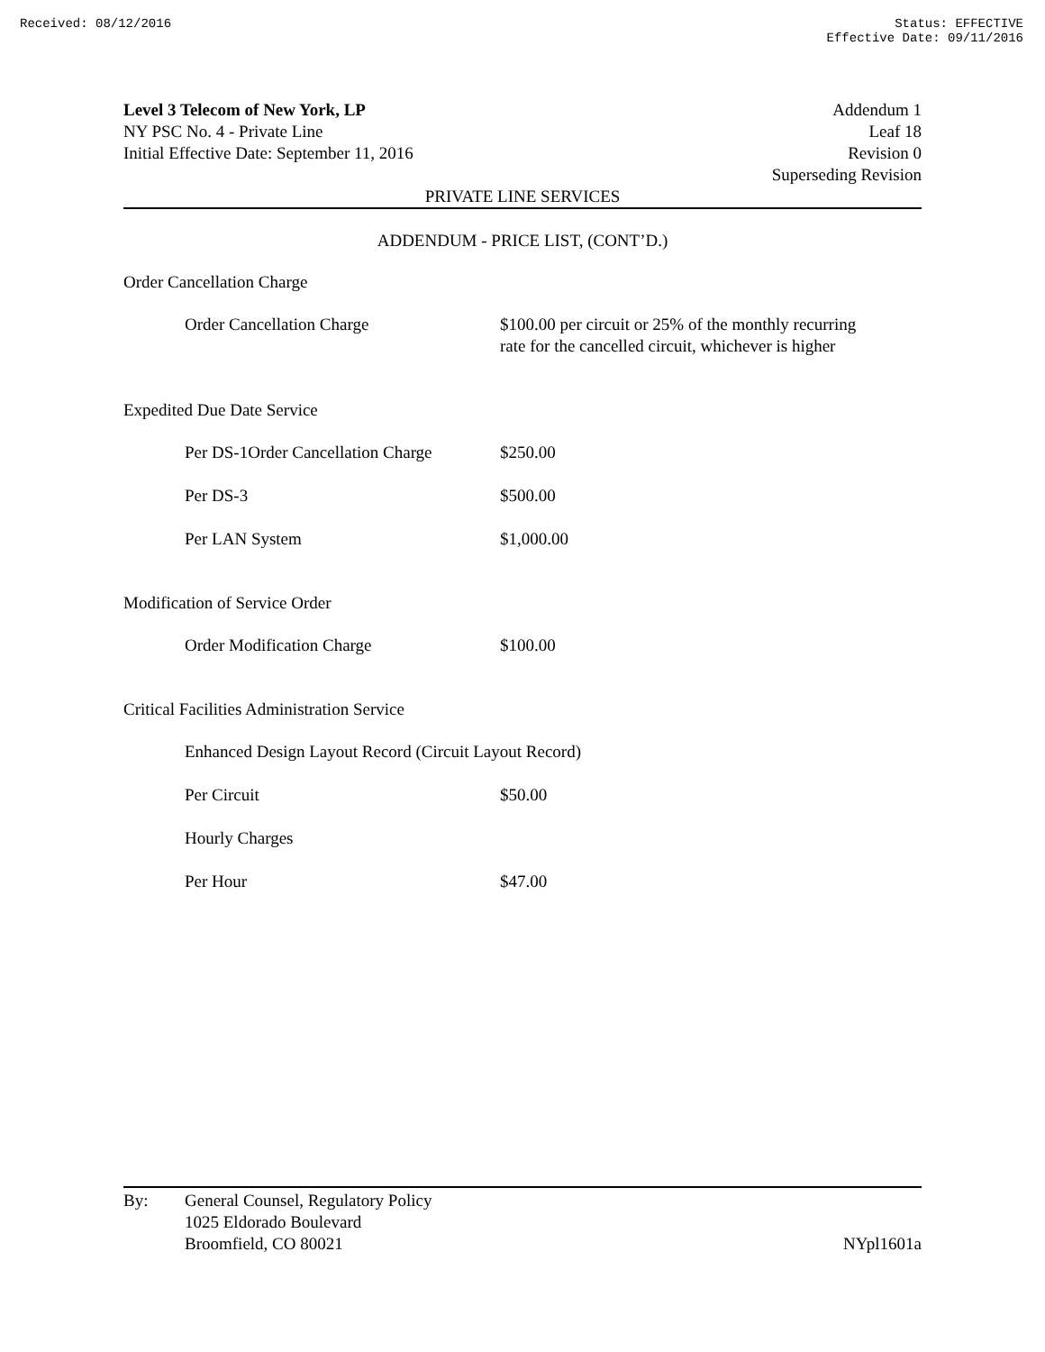Received: 08/12/2016 Status: EFFECTIVE
Effective Date: 09/11/2016
Level 3 Telecom of New York, LP
NY PSC No. 4 - Private Line
Initial Effective Date: September 11, 2016
Addendum 1
Leaf 18
Revision 0
Superseding Revision
PRIVATE LINE SERVICES
ADDENDUM - PRICE LIST, (CONT’D.)
Order Cancellation Charge
| Order Cancellation Charge | $100.00 per circuit or 25% of the monthly recurring rate for the cancelled circuit, whichever is higher |
Expedited Due Date Service
| Per DS-1Order Cancellation Charge | $250.00 |
| Per DS-3 | $500.00 |
| Per LAN System | $1,000.00 |
Modification of Service Order
| Order Modification Charge | $100.00 |
Critical Facilities Administration Service
| Enhanced Design Layout Record (Circuit Layout Record) | |
| Per Circuit | $50.00 |
| Hourly Charges | |
| Per Hour | $47.00 |
By: General Counsel, Regulatory Policy
1025 Eldorado Boulevard
Broomfield, CO 80021
NYpl1601a